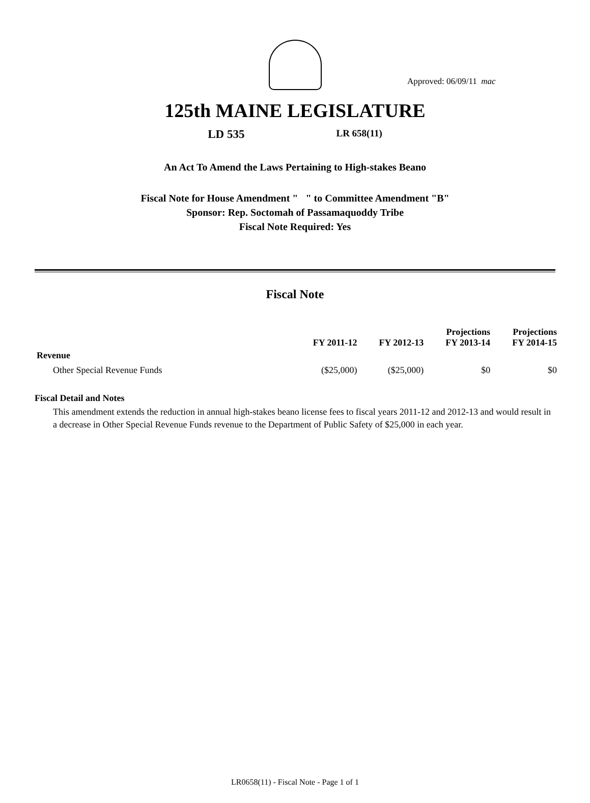Approved: 06/09/11 mac
125th MAINE LEGISLATURE
LD 535 LR 658(11)
An Act To Amend the Laws Pertaining to High-stakes Beano
Fiscal Note for House Amendment " " to Committee Amendment "B"
Sponsor: Rep. Soctomah of Passamaquoddy Tribe
Fiscal Note Required: Yes
Fiscal Note
| | FY 2011-12 | FY 2012-13 | Projections FY 2013-14 | Projections FY 2014-15 |
| --- | --- | --- | --- | --- |
| Revenue | | | | |
| Other Special Revenue Funds | ($25,000) | ($25,000) | $0 | $0 |
Fiscal Detail and Notes
This amendment extends the reduction in annual high-stakes beano license fees to fiscal years 2011-12 and 2012-13 and would result in a decrease in Other Special Revenue Funds revenue to the Department of Public Safety of $25,000 in each year.
LR0658(11) - Fiscal Note - Page 1 of 1